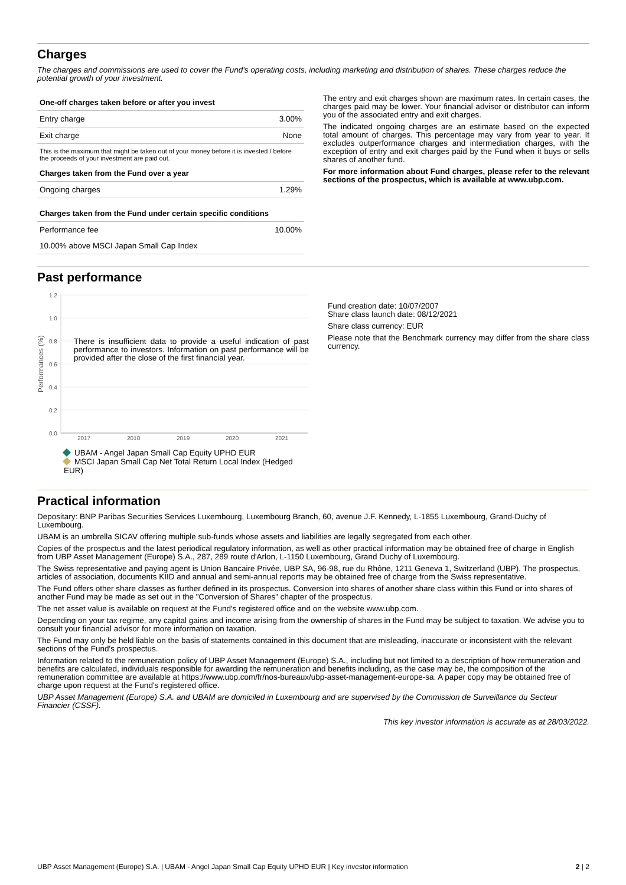Charges
The charges and commissions are used to cover the Fund's operating costs, including marketing and distribution of shares. These charges reduce the potential growth of your investment.
| One-off charges taken before or after you invest | |
| --- | --- |
| Entry charge | 3.00% |
| Exit charge | None |
| This is the maximum that might be taken out of your money before it is invested / before the proceeds of your investment are paid out. | |
| Charges taken from the Fund over a year | |
| Ongoing charges | 1.29% |
| Charges taken from the Fund under certain specific conditions | |
| Performance fee | 10.00% |
| 10.00% above MSCI Japan Small Cap Index | |
The entry and exit charges shown are maximum rates. In certain cases, the charges paid may be lower. Your financial advisor or distributor can inform you of the associated entry and exit charges.
The indicated ongoing charges are an estimate based on the expected total amount of charges. This percentage may vary from year to year. It excludes outperformance charges and intermediation charges, with the exception of entry and exit charges paid by the Fund when it buys or sells shares of another fund.
For more information about Fund charges, please refer to the relevant sections of the prospectus, which is available at www.ubp.com.
Past performance
1.2
1.0
0.8
0.6
0.4
0.2
0.0
2017
2018
2019
2020
2021
Performances (%)
There is insufficient data to provide a useful indication of past performance to investors. Information on past performance will be provided after the close of the first financial year.
UBAM - Angel Japan Small Cap Equity UPHD EUR
MSCI Japan Small Cap Net Total Return Local Index (Hedged EUR)
Fund creation date: 10/07/2007
Share class launch date: 08/12/2021
Share class currency: EUR
Please note that the Benchmark currency may differ from the share class currency.
Practical information
Depositary: BNP Paribas Securities Services Luxembourg, Luxembourg Branch, 60, avenue J.F. Kennedy, L-1855 Luxembourg, Grand-Duchy of Luxembourg.
UBAM is an umbrella SICAV offering multiple sub-funds whose assets and liabilities are legally segregated from each other.
Copies of the prospectus and the latest periodical regulatory information, as well as other practical information may be obtained free of charge in English from UBP Asset Management (Europe) S.A., 287, 289 route d'Arlon, L-1150 Luxembourg, Grand Duchy of Luxembourg.
The Swiss representative and paying agent is Union Bancaire Privée, UBP SA, 96-98, rue du Rhône, 1211 Geneva 1, Switzerland (UBP). The prospectus, articles of association, documents KIID and annual and semi-annual reports may be obtained free of charge from the Swiss representative.
The Fund offers other share classes as further defined in its prospectus. Conversion into shares of another share class within this Fund or into shares of another Fund may be made as set out in the "Conversion of Shares" chapter of the prospectus.
The net asset value is available on request at the Fund's registered office and on the website www.ubp.com.
Depending on your tax regime, any capital gains and income arising from the ownership of shares in the Fund may be subject to taxation. We advise you to consult your financial advisor for more information on taxation.
The Fund may only be held liable on the basis of statements contained in this document that are misleading, inaccurate or inconsistent with the relevant sections of the Fund's prospectus.
Information related to the remuneration policy of UBP Asset Management (Europe) S.A., including but not limited to a description of how remuneration and benefits are calculated, individuals responsible for awarding the remuneration and benefits including, as the case may be, the composition of the remuneration committee are available at https://www.ubp.com/fr/nos-bureaux/ubp-asset-management-europe-sa. A paper copy may be obtained free of charge upon request at the Fund's registered office.
UBP Asset Management (Europe) S.A. and UBAM are domiciled in Luxembourg and are supervised by the Commission de Surveillance du Secteur Financier (CSSF).
This key investor information is accurate as at 28/03/2022.
UBP Asset Management (Europe) S.A. | UBAM - Angel Japan Small Cap Equity UPHD EUR | Key investor information 2 | 2